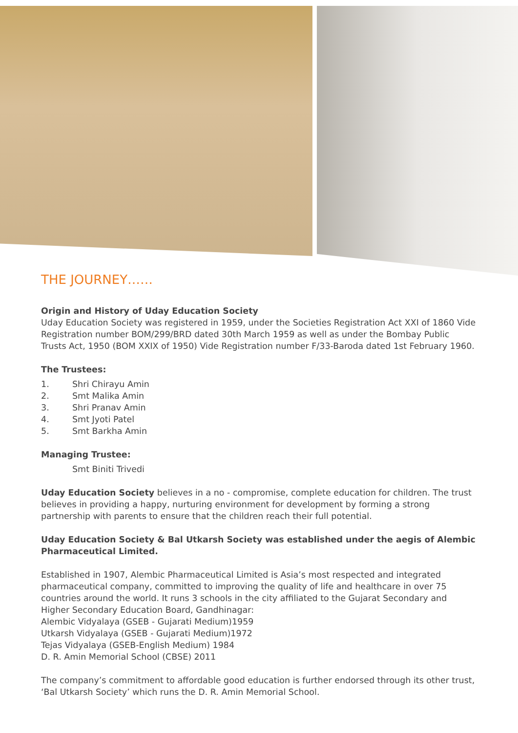THE JOURNEY……
Origin and History of Uday Education Society
Uday Education Society was registered in 1959, under the Societies Registration Act XXI of 1860 Vide Registration number BOM/299/BRD dated 30th March 1959 as well as under the Bombay Public Trusts Act, 1950 (BOM XXIX of 1950) Vide Registration number F/33-Baroda dated 1st February 1960.
The Trustees:
1. Shri Chirayu Amin
2. Smt Malika Amin
3. Shri Pranav Amin
4. Smt Jyoti Patel
5. Smt Barkha Amin
Managing Trustee:
Smt Biniti Trivedi
Uday Education Society believes in a no - compromise, complete education for children. The trust believes in providing a happy, nurturing environment for development by forming a strong partnership with parents to ensure that the children reach their full potential.
Uday Education Society & Bal Utkarsh Society was established under the aegis of Alembic Pharmaceutical Limited.
Established in 1907, Alembic Pharmaceutical Limited is Asia’s most respected and integrated pharmaceutical company, committed to improving the quality of life and healthcare in over 75 countries around the world. It runs 3 schools in the city affiliated to the Gujarat Secondary and Higher Secondary Education Board, Gandhinagar:
Alembic Vidyalaya (GSEB - Gujarati Medium)1959
Utkarsh Vidyalaya (GSEB - Gujarati Medium)1972
Tejas Vidyalaya (GSEB-English Medium) 1984
D. R. Amin Memorial School (CBSE) 2011
The company’s commitment to affordable good education is further endorsed through its other trust, ‘Bal Utkarsh Society’ which runs the D. R. Amin Memorial School.